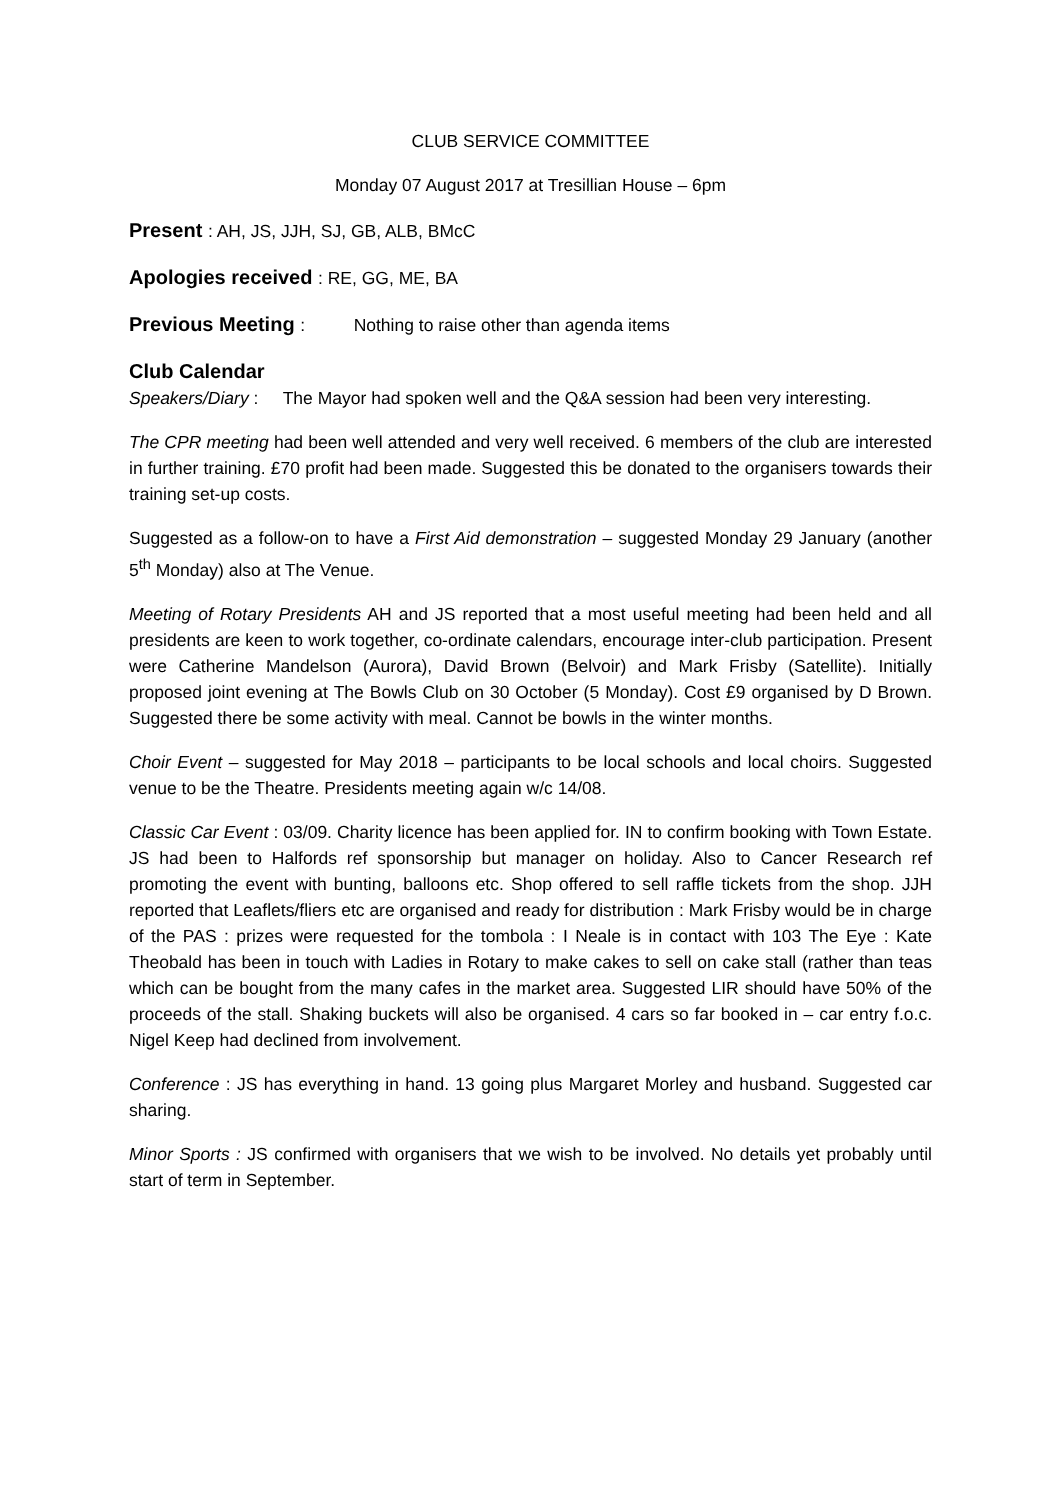CLUB SERVICE COMMITTEE
Monday 07 August 2017 at Tresillian House – 6pm
Present : AH, JS, JJH, SJ, GB, ALB, BMcC
Apologies received : RE, GG, ME, BA
Previous Meeting : Nothing to raise other than agenda items
Club Calendar
Speakers/Diary : The Mayor had spoken well and the Q&A session had been very interesting.
The CPR meeting had been well attended and very well received. 6 members of the club are interested in further training. £70 profit had been made. Suggested this be donated to the organisers towards their training set-up costs.
Suggested as a follow-on to have a First Aid demonstration – suggested Monday 29 January (another 5<sup>th</sup> Monday) also at The Venue.
Meeting of Rotary Presidents AH and JS reported that a most useful meeting had been held and all presidents are keen to work together, co-ordinate calendars, encourage inter-club participation. Present were Catherine Mandelson (Aurora), David Brown (Belvoir) and Mark Frisby (Satellite). Initially proposed joint evening at The Bowls Club on 30 October (5 Monday). Cost £9 organised by D Brown. Suggested there be some activity with meal. Cannot be bowls in the winter months.
Choir Event – suggested for May 2018 – participants to be local schools and local choirs. Suggested venue to be the Theatre. Presidents meeting again w/c 14/08.
Classic Car Event : 03/09. Charity licence has been applied for. IN to confirm booking with Town Estate. JS had been to Halfords ref sponsorship but manager on holiday. Also to Cancer Research ref promoting the event with bunting, balloons etc. Shop offered to sell raffle tickets from the shop. JJH reported that Leaflets/fliers etc are organised and ready for distribution : Mark Frisby would be in charge of the PAS : prizes were requested for the tombola : I Neale is in contact with 103 The Eye : Kate Theobald has been in touch with Ladies in Rotary to make cakes to sell on cake stall (rather than teas which can be bought from the many cafes in the market area. Suggested LIR should have 50% of the proceeds of the stall. Shaking buckets will also be organised. 4 cars so far booked in – car entry f.o.c. Nigel Keep had declined from involvement.
Conference : JS has everything in hand. 13 going plus Margaret Morley and husband. Suggested car sharing.
Minor Sports : JS confirmed with organisers that we wish to be involved. No details yet probably until start of term in September.